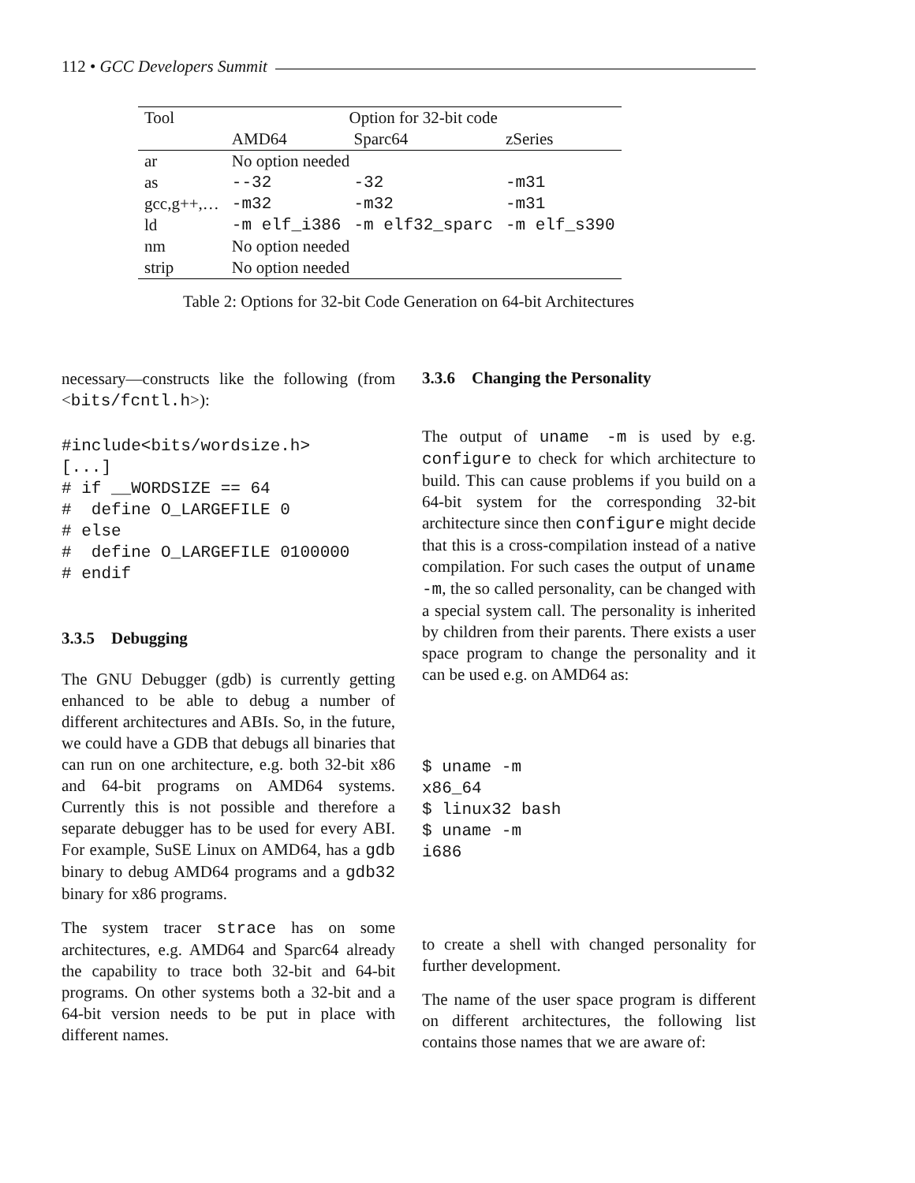112 • GCC Developers Summit
| Tool | Option for 32-bit code | | |
| --- | --- | --- | --- |
| | AMD64 | Sparc64 | zSeries |
| ar | No option needed | | |
| as | --32 | -32 | -m31 |
| gcc,g++,… | -m32 | -m32 | -m31 |
| ld | -m elf_i386 | -m elf32_sparc | -m elf_s390 |
| nm | No option needed | | |
| strip | No option needed | | |
Table 2: Options for 32-bit Code Generation on 64-bit Architectures
necessary—constructs like the following (from <bits/fcntl.h>):
#include<bits/wordsize.h>
[...]
# if __WORDSIZE == 64
#  define O_LARGEFILE 0
# else
#  define O_LARGEFILE 0100000
# endif
3.3.5 Debugging
The GNU Debugger (gdb) is currently getting enhanced to be able to debug a number of different architectures and ABIs. So, in the future, we could have a GDB that debugs all binaries that can run on one architecture, e.g. both 32-bit x86 and 64-bit programs on AMD64 systems. Currently this is not possible and therefore a separate debugger has to be used for every ABI. For example, SuSE Linux on AMD64, has a gdb binary to debug AMD64 programs and a gdb32 binary for x86 programs.
The system tracer strace has on some architectures, e.g. AMD64 and Sparc64 already the capability to trace both 32-bit and 64-bit programs. On other systems both a 32-bit and a 64-bit version needs to be put in place with different names.
3.3.6 Changing the Personality
The output of uname -m is used by e.g. configure to check for which architecture to build. This can cause problems if you build on a 64-bit system for the corresponding 32-bit architecture since then configure might decide that this is a cross-compilation instead of a native compilation. For such cases the output of uname -m, the so called personality, can be changed with a special system call. The personality is inherited by children from their parents. There exists a user space program to change the personality and it can be used e.g. on AMD64 as:
$ uname -m
x86_64
$ linux32 bash
$ uname -m
i686
to create a shell with changed personality for further development.
The name of the user space program is different on different architectures, the following list contains those names that we are aware of: